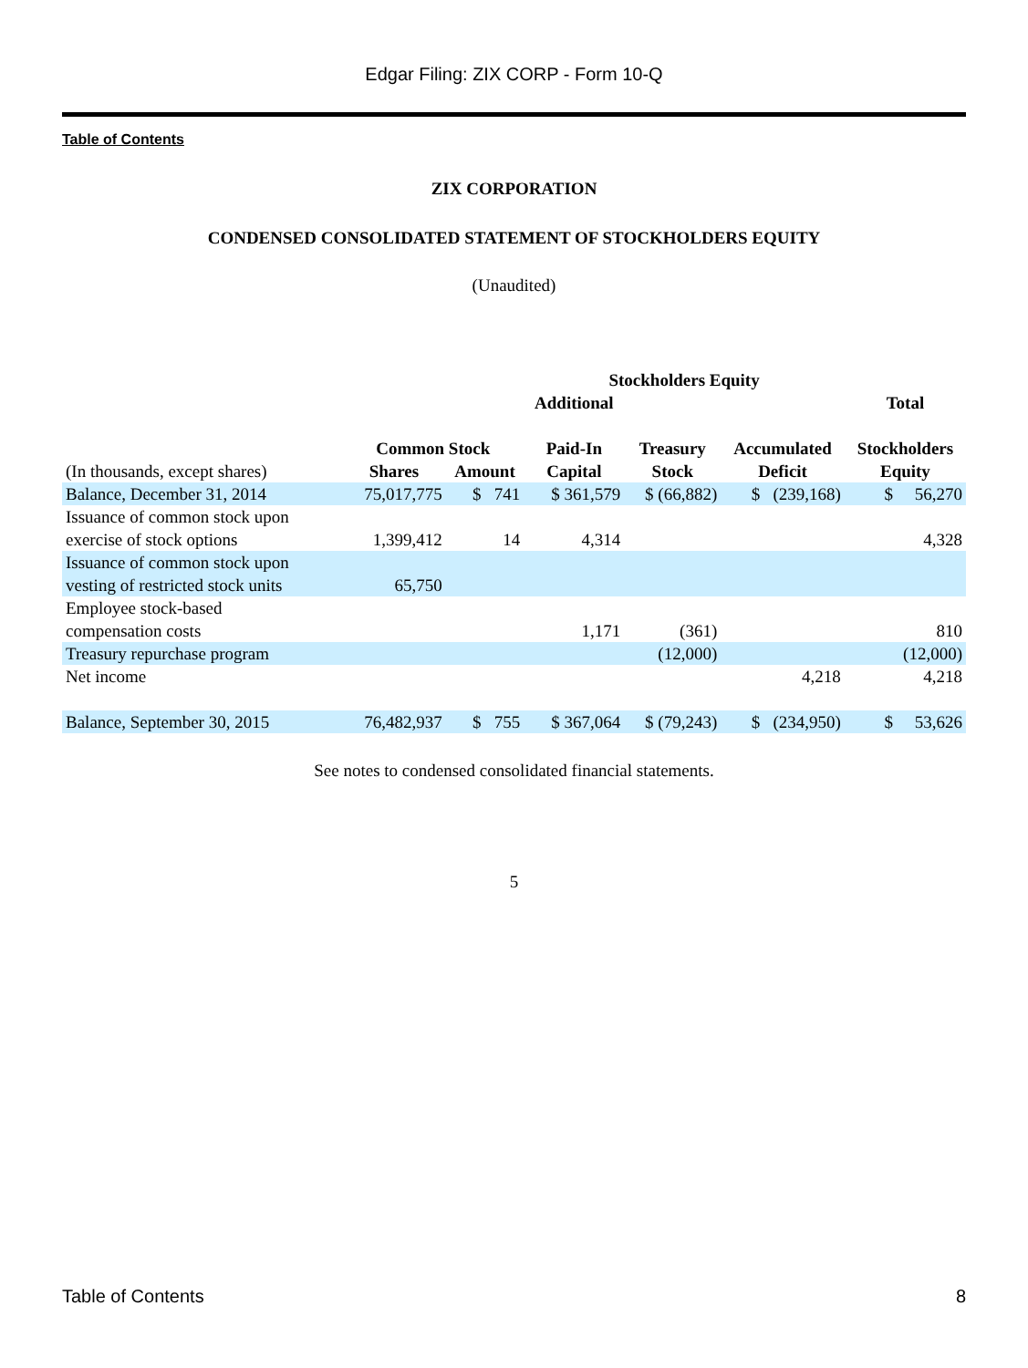Edgar Filing: ZIX CORP - Form 10-Q
Table of Contents
ZIX CORPORATION
CONDENSED CONSOLIDATED STATEMENT OF STOCKHOLDERS EQUITY
(Unaudited)
| | | | Stockholders Equity | | | |
| --- | --- | --- | --- | --- | --- | --- |
| | | | Additional | | | Total |
| | Common Stock | | Paid-In | Treasury | Accumulated | Stockholders |
| (In thousands, except shares) | Shares | Amount | Capital | Stock | Deficit | Equity |
| Balance, December 31, 2014 | 75,017,775 | $ 741 | $ 361,579 | $ (66,882) | $ (239,168) | $ 56,270 |
| Issuance of common stock upon exercise of stock options | 1,399,412 | 14 | 4,314 | | | 4,328 |
| Issuance of common stock upon vesting of restricted stock units | 65,750 | | | | | |
| Employee stock-based compensation costs | | | 1,171 | (361) | | 810 |
| Treasury repurchase program | | | | (12,000) | | (12,000) |
| Net income | | | | | 4,218 | 4,218 |
| Balance, September 30, 2015 | 76,482,937 | $ 755 | $ 367,064 | $ (79,243) | $ (234,950) | $ 53,626 |
See notes to condensed consolidated financial statements.
5
Table of Contents 8